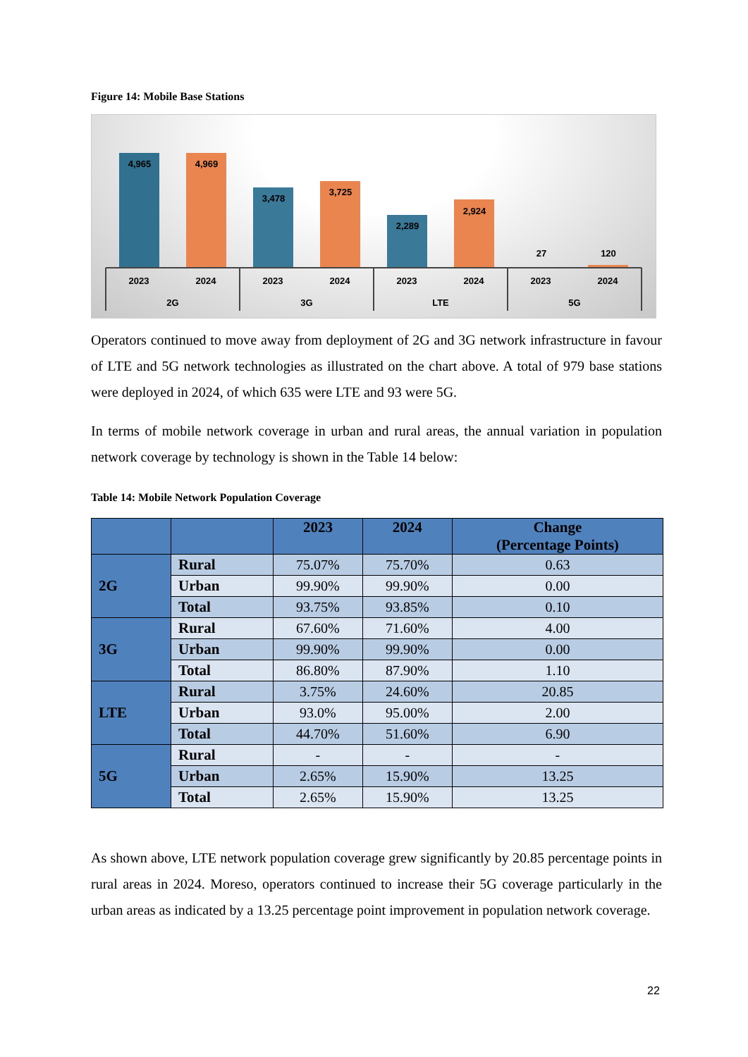Figure 14: Mobile Base Stations
4,965
4,969
3,478
3,725
2,289
2,924
27
120
2023
2024
2023
2024
2023
2024
2023
2024
2G
3G
LTE
5G
Operators continued to move away from deployment of 2G and 3G network infrastructure in favour of LTE and 5G network technologies as illustrated on the chart above. A total of 979 base stations were deployed in 2024, of which 635 were LTE and 93 were 5G.
In terms of mobile network coverage in urban and rural areas, the annual variation in population network coverage by technology is shown in the Table 14 below:
Table 14: Mobile Network Population Coverage
| | | 2023 | 2024 | Change (Percentage Points) |
| --- | --- | --- | --- | --- |
| 2G | Rural | 75.07% | 75.70% | 0.63 |
| | Urban | 99.90% | 99.90% | 0.00 |
| | Total | 93.75% | 93.85% | 0.10 |
| 3G | Rural | 67.60% | 71.60% | 4.00 |
| | Urban | 99.90% | 99.90% | 0.00 |
| | Total | 86.80% | 87.90% | 1.10 |
| LTE | Rural | 3.75% | 24.60% | 20.85 |
| | Urban | 93.0% | 95.00% | 2.00 |
| | Total | 44.70% | 51.60% | 6.90 |
| 5G | Rural | - | - | - |
| | Urban | 2.65% | 15.90% | 13.25 |
| | Total | 2.65% | 15.90% | 13.25 |
As shown above, LTE network population coverage grew significantly by 20.85 percentage points in rural areas in 2024. Moreso, operators continued to increase their 5G coverage particularly in the urban areas as indicated by a 13.25 percentage point improvement in population network coverage.
22